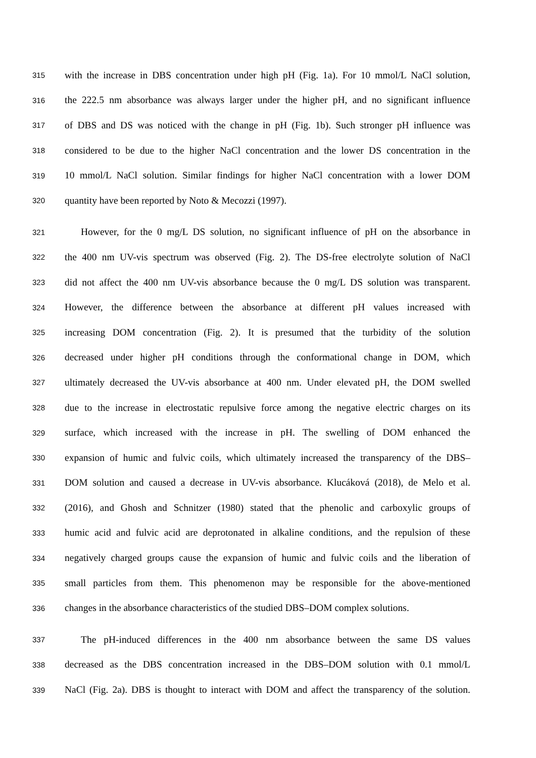315 with the increase in DBS concentration under high pH (Fig. 1a). For 10 mmol/L NaCl solution,
316 the 222.5 nm absorbance was always larger under the higher pH, and no significant influence
317 of DBS and DS was noticed with the change in pH (Fig. 1b). Such stronger pH influence was
318 considered to be due to the higher NaCl concentration and the lower DS concentration in the
319 10 mmol/L NaCl solution. Similar findings for higher NaCl concentration with a lower DOM
320 quantity have been reported by Noto & Mecozzi (1997).
321 However, for the 0 mg/L DS solution, no significant influence of pH on the absorbance in
322 the 400 nm UV-vis spectrum was observed (Fig. 2). The DS-free electrolyte solution of NaCl
323 did not affect the 400 nm UV-vis absorbance because the 0 mg/L DS solution was transparent.
324 However, the difference between the absorbance at different pH values increased with
325 increasing DOM concentration (Fig. 2). It is presumed that the turbidity of the solution
326 decreased under higher pH conditions through the conformational change in DOM, which
327 ultimately decreased the UV-vis absorbance at 400 nm. Under elevated pH, the DOM swelled
328 due to the increase in electrostatic repulsive force among the negative electric charges on its
329 surface, which increased with the increase in pH. The swelling of DOM enhanced the
330 expansion of humic and fulvic coils, which ultimately increased the transparency of the DBS–
331 DOM solution and caused a decrease in UV-vis absorbance. Klucáková (2018), de Melo et al.
332 (2016), and Ghosh and Schnitzer (1980) stated that the phenolic and carboxylic groups of
333 humic acid and fulvic acid are deprotonated in alkaline conditions, and the repulsion of these
334 negatively charged groups cause the expansion of humic and fulvic coils and the liberation of
335 small particles from them. This phenomenon may be responsible for the above-mentioned
336 changes in the absorbance characteristics of the studied DBS–DOM complex solutions.
337 The pH-induced differences in the 400 nm absorbance between the same DS values
338 decreased as the DBS concentration increased in the DBS–DOM solution with 0.1 mmol/L
339 NaCl (Fig. 2a). DBS is thought to interact with DOM and affect the transparency of the solution.